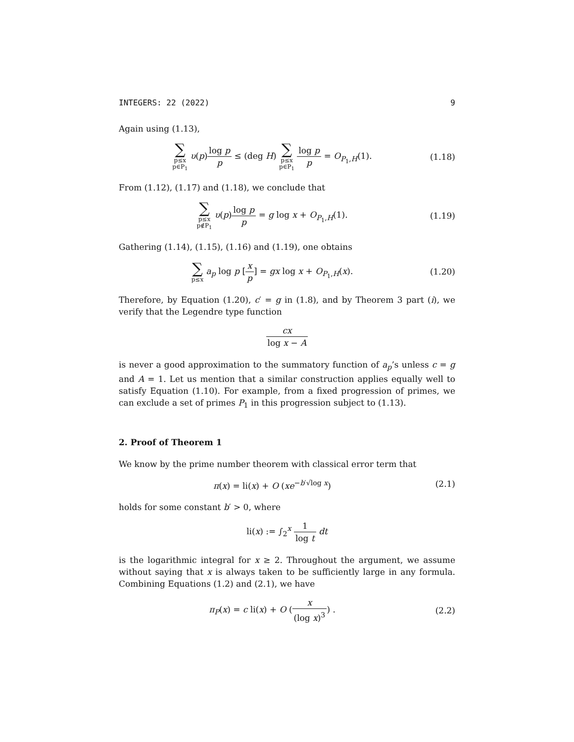INTEGERS: 22 (2022) 9
Again using (1.13),
∑ p≤x
p∈P<sub>1</sub> υ(p)log p p ≤ (deg H) ∑ p≤x
p∈P<sub>1</sub> log p p = O<sub>P<sub>1</sub>,H</sub>(1).
(1.18)
From (1.12), (1.17) and (1.18), we conclude that
∑ p≤x
p∉P<sub>1</sub> υ(p)log p p = g log x + O<sub>P<sub>1</sub>,H</sub>(1).
(1.19)
Gathering (1.14), (1.15), (1.16) and (1.19), one obtains
∑ p≤x a<sub>p</sub> log p [x p] = gx log x + O<sub>P<sub>1</sub>,H</sub>(x).
(1.20)
Therefore, by Equation (1.20), c′ = g in (1.8), and by Theorem 3 part (i), we verify that the Legendre type function
cx log x − A
is never a good approximation to the summatory function of a<sub>p</sub>’s unless c = g and A = 1. Let us mention that a similar construction applies equally well to satisfy Equation (1.10). For example, from a fixed progression of primes, we can exclude a set of primes P<sub>1</sub> in this progression subject to (1.13).
2. Proof of Theorem 1
We know by the prime number theorem with classical error term that
π(x) = li(x) + O (xe<sup>−b′√log x</sup>) (2.1)
holds for some constant b′ > 0, where
li(x) := ∫<sub>2</sub><sup>x</sup> 1 log t dt
is the logarithmic integral for x ≥ 2. Throughout the argument, we assume without saying that x is always taken to be sufficiently large in any formula. Combining Equations (1.2) and (2.1), we have
π<sub>P</sub>(x) = c li(x) + O (x (log x)<sup>3</sup>) .
(2.2)